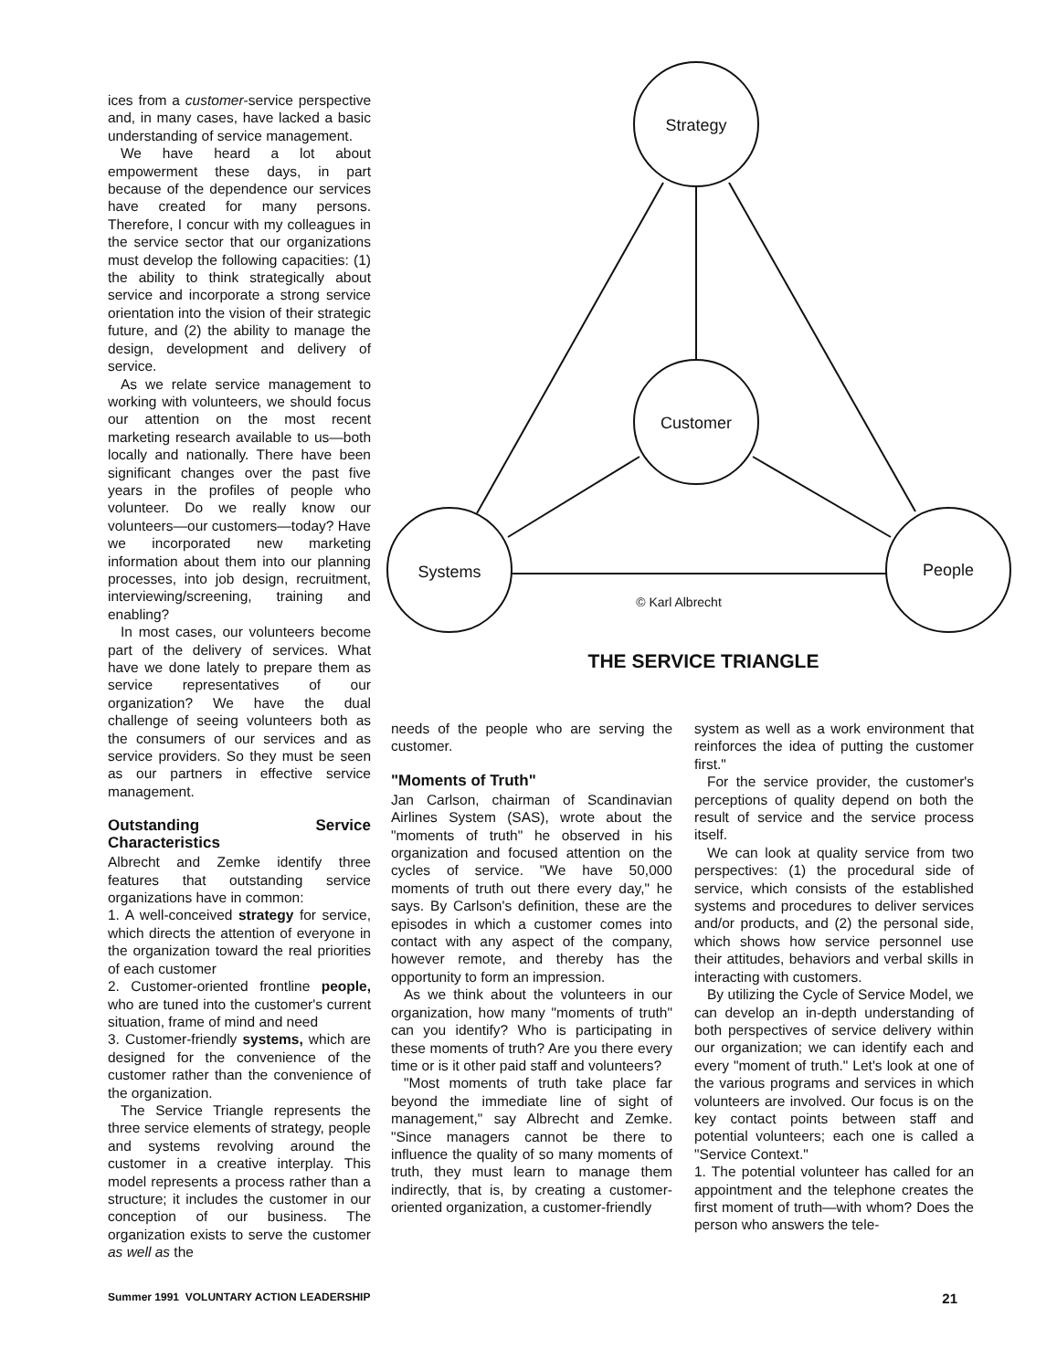ices from a customer-service perspective and, in many cases, have lacked a basic understanding of service management.
We have heard a lot about empowerment these days, in part because of the dependence our services have created for many persons. Therefore, I concur with my colleagues in the service sector that our organizations must develop the following capacities: (1) the ability to think strategically about service and incorporate a strong service orientation into the vision of their strategic future, and (2) the ability to manage the design, development and delivery of service.
As we relate service management to working with volunteers, we should focus our attention on the most recent marketing research available to us—both locally and nationally. There have been significant changes over the past five years in the profiles of people who volunteer. Do we really know our volunteers—our customers—today? Have we incorporated new marketing information about them into our planning processes, into job design, recruitment, interviewing/screening, training and enabling?
In most cases, our volunteers become part of the delivery of services. What have we done lately to prepare them as service representatives of our organization? We have the dual challenge of seeing volunteers both as the consumers of our services and as service providers. So they must be seen as our partners in effective service management.
Outstanding Service Characteristics
Albrecht and Zemke identify three features that outstanding service organizations have in common:
1. A well-conceived strategy for service, which directs the attention of everyone in the organization toward the real priorities of each customer
2. Customer-oriented frontline people, who are tuned into the customer's current situation, frame of mind and need
3. Customer-friendly systems, which are designed for the convenience of the customer rather than the convenience of the organization.
The Service Triangle represents the three service elements of strategy, people and systems revolving around the customer in a creative interplay. This model represents a process rather than a structure; it includes the customer in our conception of our business. The organization exists to serve the customer as well as the
Strategy
Customer
Systems
People
© Karl Albrecht
THE SERVICE TRIANGLE
needs of the people who are serving the customer.
"Moments of Truth"
Jan Carlson, chairman of Scandinavian Airlines System (SAS), wrote about the "moments of truth" he observed in his organization and focused attention on the cycles of service. "We have 50,000 moments of truth out there every day," he says. By Carlson's definition, these are the episodes in which a customer comes into contact with any aspect of the company, however remote, and thereby has the opportunity to form an impression.
As we think about the volunteers in our organization, how many "moments of truth" can you identify? Who is participating in these moments of truth? Are you there every time or is it other paid staff and volunteers?
"Most moments of truth take place far beyond the immediate line of sight of management," say Albrecht and Zemke. "Since managers cannot be there to influence the quality of so many moments of truth, they must learn to manage them indirectly, that is, by creating a customer-oriented organization, a customer-friendly
system as well as a work environment that reinforces the idea of putting the customer first."
For the service provider, the customer's perceptions of quality depend on both the result of service and the service process itself.
We can look at quality service from two perspectives: (1) the procedural side of service, which consists of the established systems and procedures to deliver services and/or products, and (2) the personal side, which shows how service personnel use their attitudes, behaviors and verbal skills in interacting with customers.
By utilizing the Cycle of Service Model, we can develop an in-depth understanding of both perspectives of service delivery within our organization; we can identify each and every "moment of truth." Let's look at one of the various programs and services in which volunteers are involved. Our focus is on the key contact points between staff and potential volunteers; each one is called a "Service Context."
1. The potential volunteer has called for an appointment and the telephone creates the first moment of truth—with whom? Does the person who answers the tele-
Summer 1991 VOLUNTARY ACTION LEADERSHIP 21